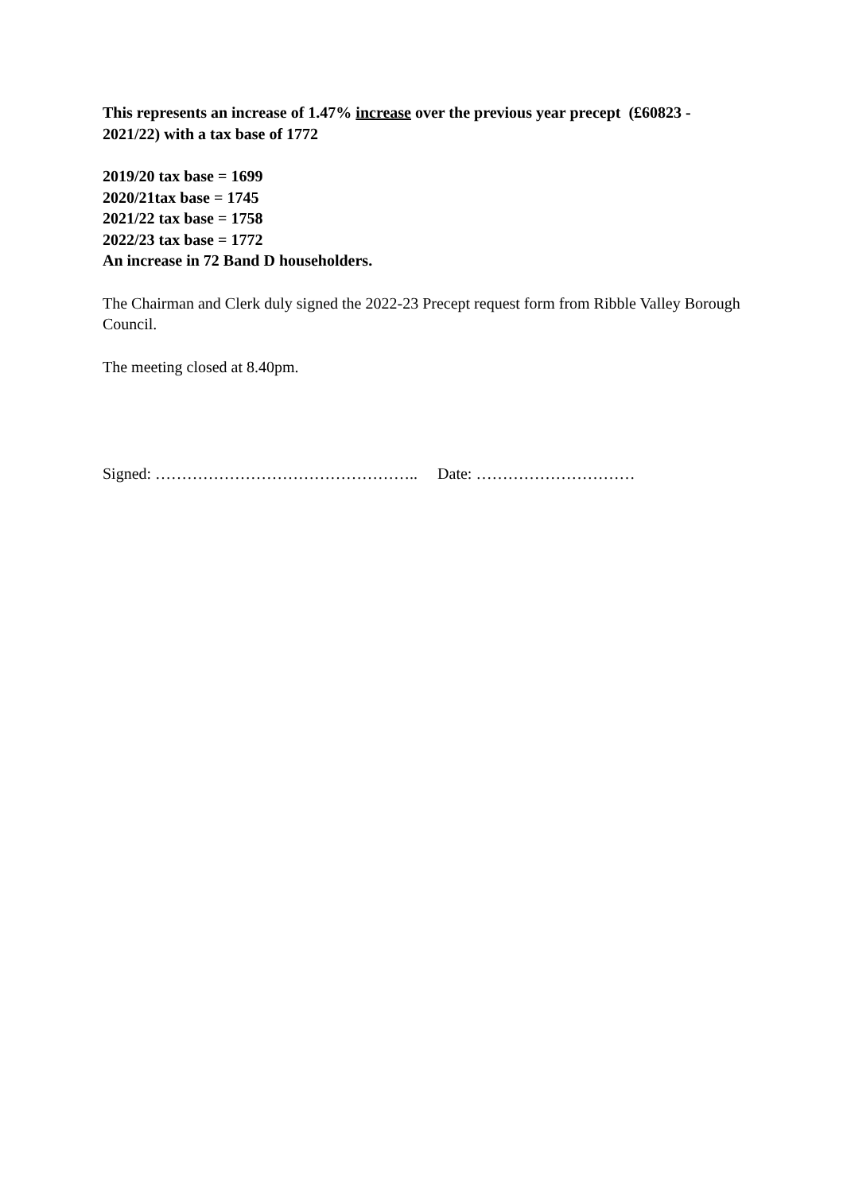This represents an increase of 1.47% increase over the previous year precept (£60823 - 2021/22) with a tax base of 1772
2019/20 tax base = 1699
2020/21tax base = 1745
2021/22 tax base = 1758
2022/23 tax base = 1772
An increase in 72 Band D householders.
The Chairman and Clerk duly signed the 2022-23 Precept request form from Ribble Valley Borough Council.
The meeting closed at 8.40pm.
Signed: ………………………………………….. Date: …………………………